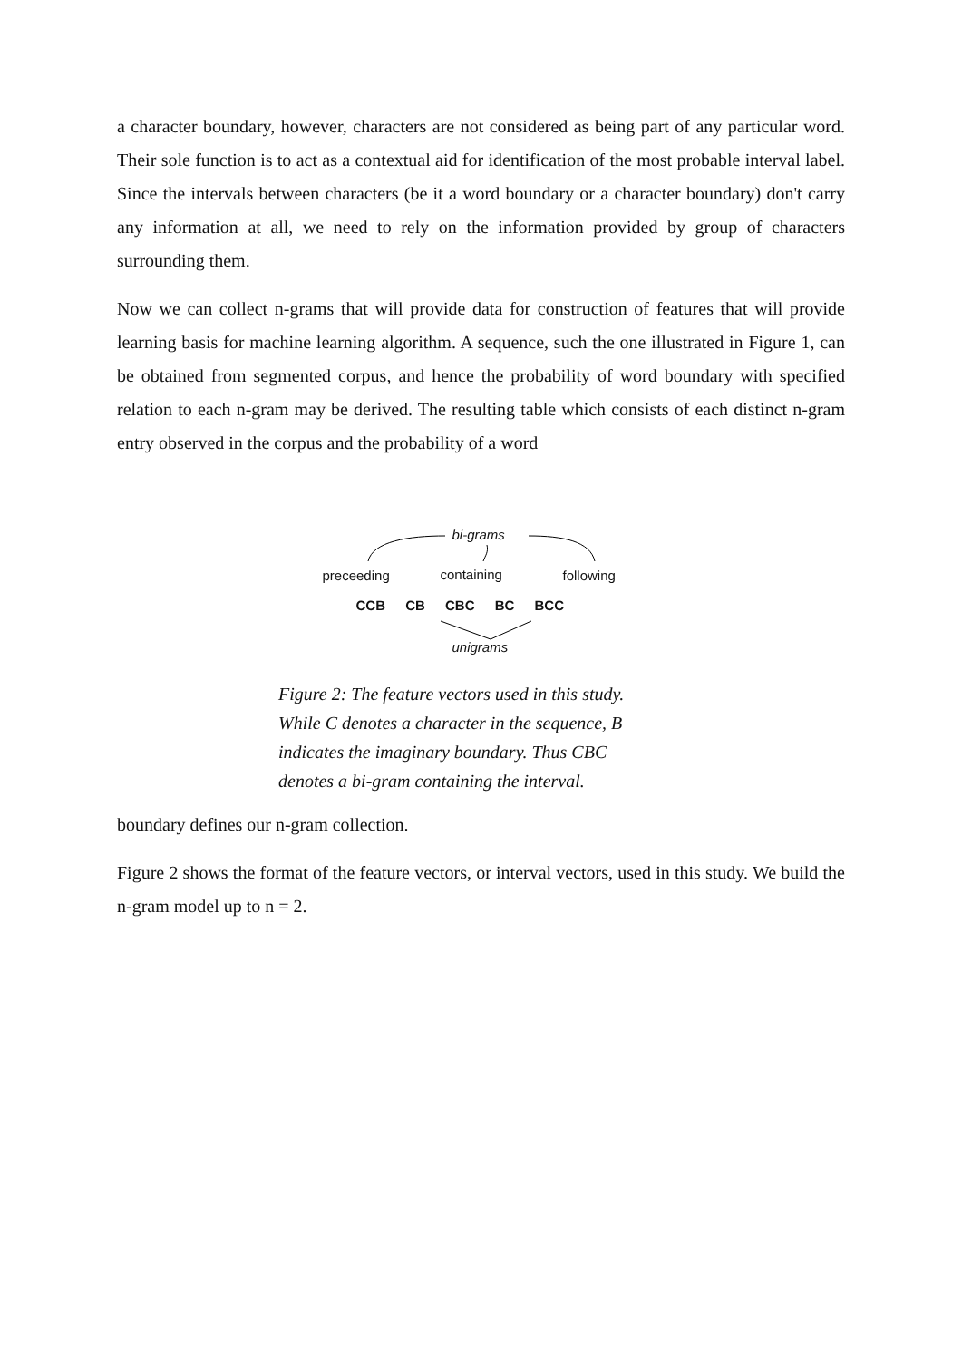a character boundary, however, characters are not considered as being part of any particular word. Their sole function is to act as a contextual aid for identification of the most probable interval label. Since the intervals between characters (be it a word boundary or a character boundary) don't carry any information at all, we need to rely on the information provided by group of characters surrounding them.
Now we can collect n-grams that will provide data for construction of features that will provide learning basis for machine learning algorithm. A sequence, such the one illustrated in Figure 1, can be obtained from segmented corpus, and hence the probability of word boundary with specified relation to each n-gram may be derived. The resulting table which consists of each distinct n-gram entry observed in the corpus and the probability of a word
bi-grams
preceeding containing following
CCB CB CBC BC BCC
unigrams
Figure 2: The feature vectors used in this study. While C denotes a character in the sequence, B indicates the imaginary boundary. Thus CBC denotes a bi-gram containing the interval.
boundary defines our n-gram collection.
Figure 2 shows the format of the feature vectors, or interval vectors, used in this study. We build the n-gram model up to n = 2.